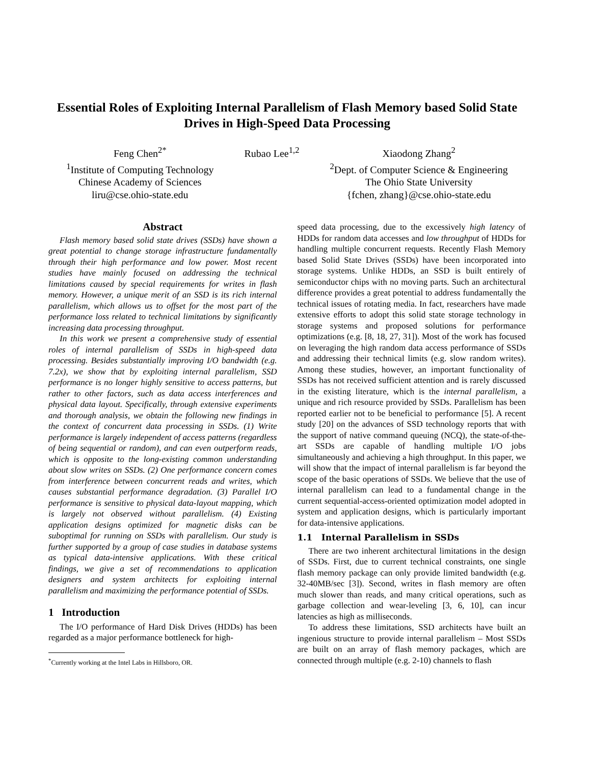Essential Roles of Exploiting Internal Parallelism of Flash Memory based Solid State Drives in High-Speed Data Processing
Feng Chen<sup>2*</sup>
<sup>1</sup> Institute of Computing Technology
Chinese Academy of Sciences
liru@cse.ohio-state.edu
Rubao Lee<sup>1,2</sup> Xiaodong Zhang<sup>2</sup>
<sup>2</sup> Dept. of Computer Science & Engineering
The Ohio State University
{fchen, zhang}@cse.ohio-state.edu
Abstract
Flash memory based solid state drives (SSDs) have shown a great potential to change storage infrastructure fundamentally through their high performance and low power. Most recent studies have mainly focused on addressing the technical limitations caused by special requirements for writes in flash memory. However, a unique merit of an SSD is its rich internal parallelism, which allows us to offset for the most part of the performance loss related to technical limitations by significantly increasing data processing throughput.
In this work we present a comprehensive study of essential roles of internal parallelism of SSDs in high-speed data processing. Besides substantially improving I/O bandwidth (e.g. 7.2x), we show that by exploiting internal parallelism, SSD performance is no longer highly sensitive to access patterns, but rather to other factors, such as data access interferences and physical data layout. Specifically, through extensive experiments and thorough analysis, we obtain the following new findings in the context of concurrent data processing in SSDs. (1) Write performance is largely independent of access patterns (regardless of being sequential or random), and can even outperform reads, which is opposite to the long-existing common understanding about slow writes on SSDs. (2) One performance concern comes from interference between concurrent reads and writes, which causes substantial performance degradation. (3) Parallel I/O performance is sensitive to physical data-layout mapping, which is largely not observed without parallelism. (4) Existing application designs optimized for magnetic disks can be suboptimal for running on SSDs with parallelism. Our study is further supported by a group of case studies in database systems as typical data-intensive applications. With these critical findings, we give a set of recommendations to application designers and system architects for exploiting internal parallelism and maximizing the performance potential of SSDs.
1 Introduction
The I/O performance of Hard Disk Drives (HDDs) has been regarded as a major performance bottleneck for high-
<sup>*</sup> Currently working at the Intel Labs in Hillsboro, OR.
speed data processing, due to the excessively high latency of HDDs for random data accesses and low throughput of HDDs for handling multiple concurrent requests. Recently Flash Memory based Solid State Drives (SSDs) have been incorporated into storage systems. Unlike HDDs, an SSD is built entirely of semiconductor chips with no moving parts. Such an architectural difference provides a great potential to address fundamentally the technical issues of rotating media. In fact, researchers have made extensive efforts to adopt this solid state storage technology in storage systems and proposed solutions for performance optimizations (e.g. [8, 18, 27, 31]). Most of the work has focused on leveraging the high random data access performance of SSDs and addressing their technical limits (e.g. slow random writes). Among these studies, however, an important functionality of SSDs has not received sufficient attention and is rarely discussed in the existing literature, which is the internal parallelism, a unique and rich resource provided by SSDs. Parallelism has been reported earlier not to be beneficial to performance [5]. A recent study [20] on the advances of SSD technology reports that with the support of native command queuing (NCQ), the state-of-the-art SSDs are capable of handling multiple I/O jobs simultaneously and achieving a high throughput. In this paper, we will show that the impact of internal parallelism is far beyond the scope of the basic operations of SSDs. We believe that the use of internal parallelism can lead to a fundamental change in the current sequential-access-oriented optimization model adopted in system and application designs, which is particularly important for data-intensive applications.
1.1 Internal Parallelism in SSDs
There are two inherent architectural limitations in the design of SSDs. First, due to current technical constraints, one single flash memory package can only provide limited bandwidth (e.g. 32-40MB/sec [3]). Second, writes in flash memory are often much slower than reads, and many critical operations, such as garbage collection and wear-leveling [3, 6, 10], can incur latencies as high as milliseconds.
To address these limitations, SSD architects have built an ingenious structure to provide internal parallelism – Most SSDs are built on an array of flash memory packages, which are connected through multiple (e.g. 2-10) channels to flash